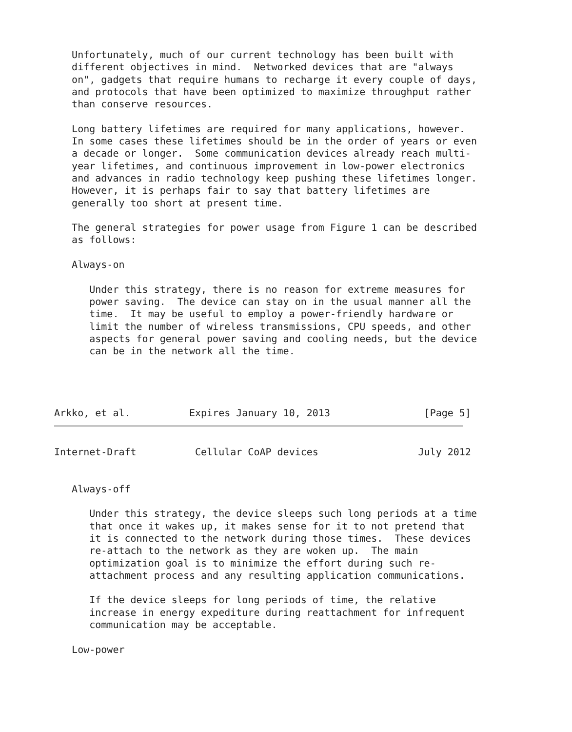Unfortunately, much of our current technology has been built with
   different objectives in mind.  Networked devices that are "always
   on", gadgets that require humans to recharge it every couple of days,
   and protocols that have been optimized to maximize throughput rather
   than conserve resources.

   Long battery lifetimes are required for many applications, however.
   In some cases these lifetimes should be in the order of years or even
   a decade or longer.  Some communication devices already reach multi-
   year lifetimes, and continuous improvement in low-power electronics
   and advances in radio technology keep pushing these lifetimes longer.
   However, it is perhaps fair to say that battery lifetimes are
   generally too short at present time.

   The general strategies for power usage from Figure 1 can be described
   as follows:

   Always-on

      Under this strategy, there is no reason for extreme measures for
      power saving.  The device can stay on in the usual manner all the
      time.  It may be useful to employ a power-friendly hardware or
      limit the number of wireless transmissions, CPU speeds, and other
      aspects for general power saving and cooling needs, but the device
      can be in the network all the time.




Arkko, et al.          Expires January 10, 2013                [Page 5]
Internet-Draft          Cellular CoAP devices                 July 2012


   Always-off

      Under this strategy, the device sleeps such long periods at a time
      that once it wakes up, it makes sense for it to not pretend that
      it is connected to the network during those times.  These devices
      re-attach to the network as they are woken up.  The main
      optimization goal is to minimize the effort during such re-
      attachment process and any resulting application communications.

      If the device sleeps for long periods of time, the relative
      increase in energy expediture during reattachment for infrequent
      communication may be acceptable.

   Low-power